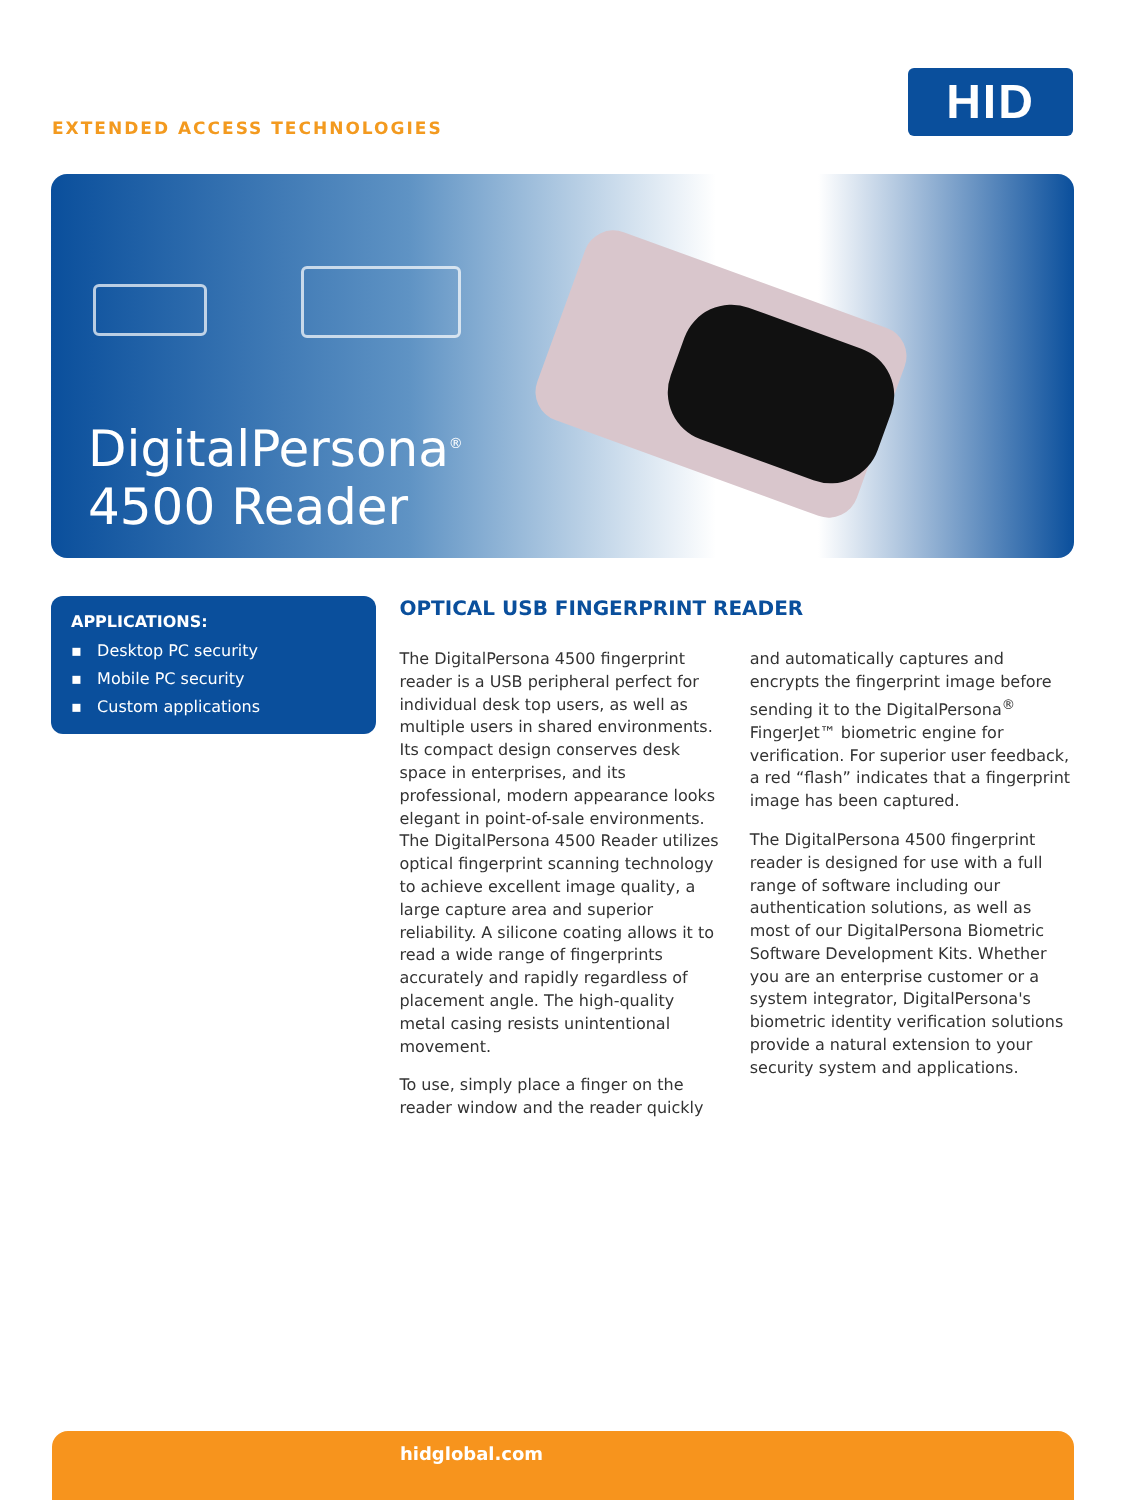EXTENDED ACCESS TECHNOLOGIES
HID
DigitalPersona<sup>®</sup>
4500 Reader
APPLICATIONS:
▪ Desktop PC security
▪ Mobile PC security
▪ Custom applications
OPTICAL USB FINGERPRINT READER
The DigitalPersona 4500 fingerprint reader is a USB peripheral perfect for individual desk top users, as well as multiple users in shared environments. Its compact design conserves desk space in enterprises, and its professional, modern appearance looks elegant in point-of-sale environments. The DigitalPersona 4500 Reader utilizes optical fingerprint scanning technology to achieve excellent image quality, a large capture area and superior reliability. A silicone coating allows it to read a wide range of fingerprints accurately and rapidly regardless of placement angle. The high-quality metal casing resists unintentional movement.
To use, simply place a finger on the reader window and the reader quickly and automatically captures and encrypts the fingerprint image before sending it to the DigitalPersona<sup>®</sup> FingerJet™ biometric engine for verification. For superior user feedback, a red “flash” indicates that a fingerprint image has been captured.
The DigitalPersona 4500 fingerprint reader is designed for use with a full range of software including our authentication solutions, as well as most of our DigitalPersona Biometric Software Development Kits. Whether you are an enterprise customer or a system integrator, DigitalPersona's biometric identity verification solutions provide a natural extension to your security system and applications.
hidglobal.com